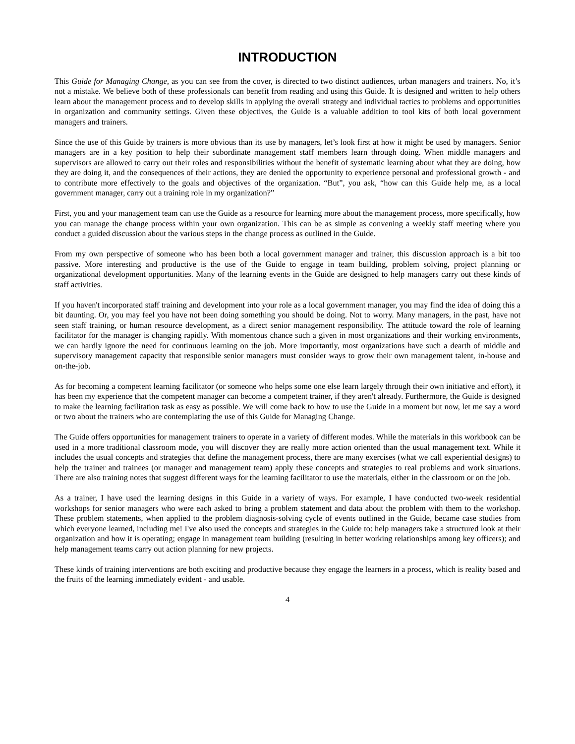INTRODUCTION
This Guide for Managing Change, as you can see from the cover, is directed to two distinct audiences, urban managers and trainers. No, it’s not a mistake. We believe both of these professionals can benefit from reading and using this Guide. It is designed and written to help others learn about the management process and to develop skills in applying the overall strategy and individual tactics to problems and opportunities in organization and community settings. Given these objectives, the Guide is a valuable addition to tool kits of both local government managers and trainers.
Since the use of this Guide by trainers is more obvious than its use by managers, let’s look first at how it might be used by managers. Senior managers are in a key position to help their subordinate management staff members learn through doing. When middle managers and supervisors are allowed to carry out their roles and responsibilities without the benefit of systematic learning about what they are doing, how they are doing it, and the consequences of their actions, they are denied the opportunity to experience personal and professional growth - and to contribute more effectively to the goals and objectives of the organization. “But”, you ask, “how can this Guide help me, as a local government manager, carry out a training role in my organization?”
First, you and your management team can use the Guide as a resource for learning more about the management process, more specifically, how you can manage the change process within your own organization. This can be as simple as convening a weekly staff meeting where you conduct a guided discussion about the various steps in the change process as outlined in the Guide.
From my own perspective of someone who has been both a local government manager and trainer, this discussion approach is a bit too passive. More interesting and productive is the use of the Guide to engage in team building, problem solving, project planning or organizational development opportunities. Many of the learning events in the Guide are designed to help managers carry out these kinds of staff activities.
If you haven't incorporated staff training and development into your role as a local government manager, you may find the idea of doing this a bit daunting. Or, you may feel you have not been doing something you should be doing. Not to worry. Many managers, in the past, have not seen staff training, or human resource development, as a direct senior management responsibility. The attitude toward the role of learning facilitator for the manager is changing rapidly. With momentous chance such a given in most organizations and their working environments, we can hardly ignore the need for continuous learning on the job. More importantly, most organizations have such a dearth of middle and supervisory management capacity that responsible senior managers must consider ways to grow their own management talent, in-house and on-the-job.
As for becoming a competent learning facilitator (or someone who helps some one else learn largely through their own initiative and effort), it has been my experience that the competent manager can become a competent trainer, if they aren't already. Furthermore, the Guide is designed to make the learning facilitation task as easy as possible. We will come back to how to use the Guide in a moment but now, let me say a word or two about the trainers who are contemplating the use of this Guide for Managing Change.
The Guide offers opportunities for management trainers to operate in a variety of different modes. While the materials in this workbook can be used in a more traditional classroom mode, you will discover they are really more action oriented than the usual management text. While it includes the usual concepts and strategies that define the management process, there are many exercises (what we call experiential designs) to help the trainer and trainees (or manager and management team) apply these concepts and strategies to real problems and work situations. There are also training notes that suggest different ways for the learning facilitator to use the materials, either in the classroom or on the job.
As a trainer, I have used the learning designs in this Guide in a variety of ways. For example, I have conducted two-week residential workshops for senior managers who were each asked to bring a problem statement and data about the problem with them to the workshop. These problem statements, when applied to the problem diagnosis-solving cycle of events outlined in the Guide, became case studies from which everyone learned, including me! I've also used the concepts and strategies in the Guide to: help managers take a structured look at their organization and how it is operating; engage in management team building (resulting in better working relationships among key officers); and help management teams carry out action planning for new projects.
These kinds of training interventions are both exciting and productive because they engage the learners in a process, which is reality based and the fruits of the learning immediately evident - and usable.
4